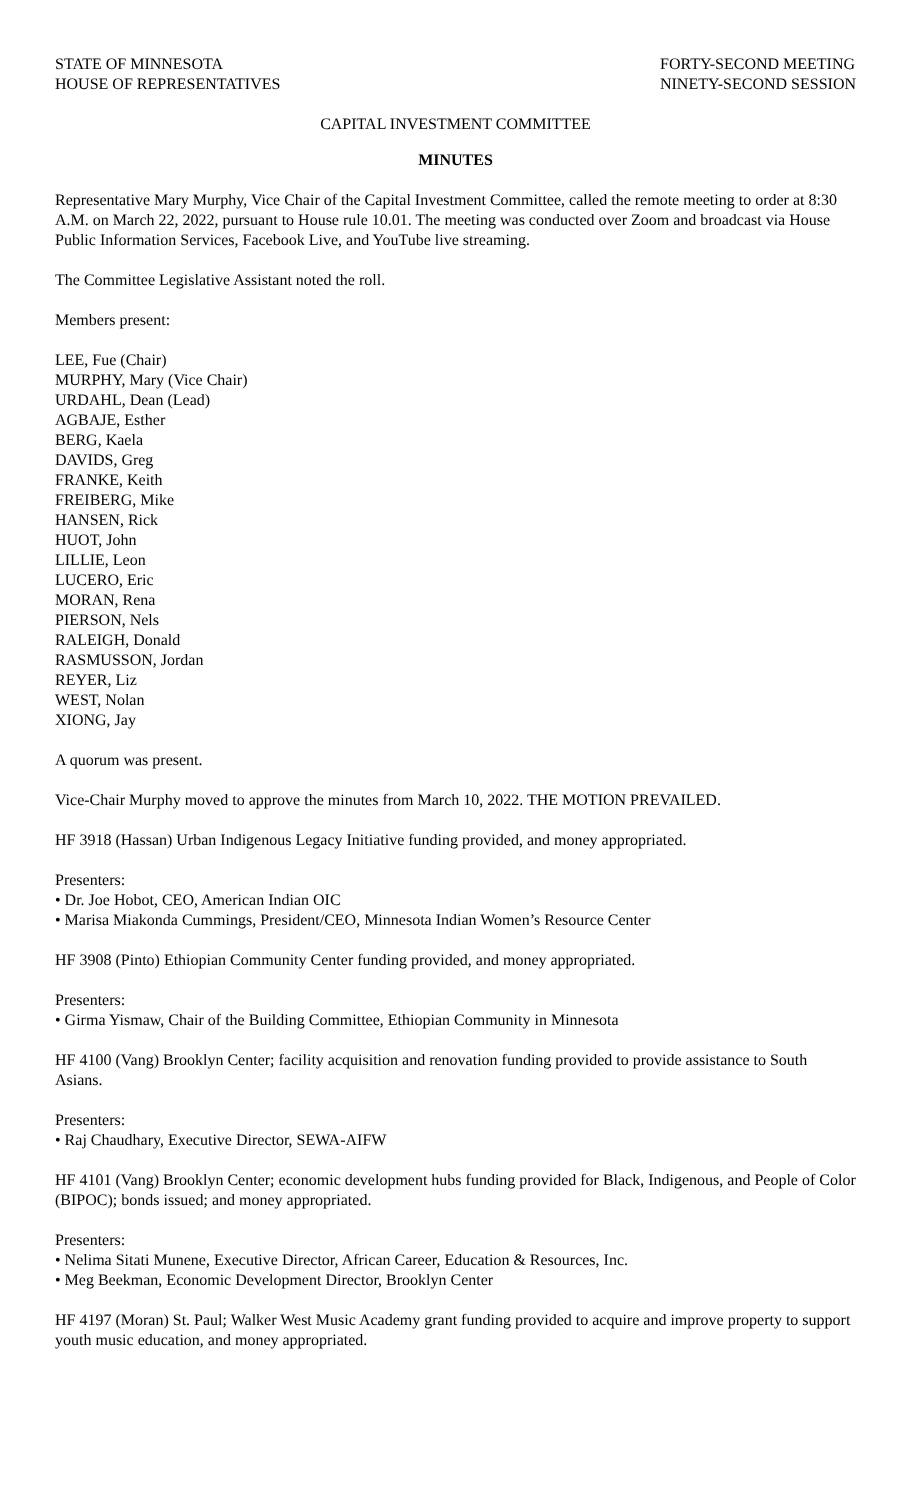STATE OF MINNESOTA
HOUSE OF REPRESENTATIVES
FORTY-SECOND MEETING
NINETY-SECOND SESSION
CAPITAL INVESTMENT COMMITTEE
MINUTES
Representative Mary Murphy, Vice Chair of the Capital Investment Committee, called the remote meeting to order at 8:30 A.M. on March 22, 2022, pursuant to House rule 10.01. The meeting was conducted over Zoom and broadcast via House Public Information Services, Facebook Live, and YouTube live streaming.
The Committee Legislative Assistant noted the roll.
Members present:
LEE, Fue (Chair)
MURPHY, Mary (Vice Chair)
URDAHL, Dean (Lead)
AGBAJE, Esther
BERG, Kaela
DAVIDS, Greg
FRANKE, Keith
FREIBERG, Mike
HANSEN, Rick
HUOT, John
LILLIE, Leon
LUCERO, Eric
MORAN, Rena
PIERSON, Nels
RALEIGH, Donald
RASMUSSON, Jordan
REYER, Liz
WEST, Nolan
XIONG, Jay
A quorum was present.
Vice-Chair Murphy moved to approve the minutes from March 10, 2022. THE MOTION PREVAILED.
HF 3918 (Hassan) Urban Indigenous Legacy Initiative funding provided, and money appropriated.
Presenters:
• Dr. Joe Hobot, CEO, American Indian OIC
• Marisa Miakonda Cummings, President/CEO, Minnesota Indian Women’s Resource Center
HF 3908 (Pinto) Ethiopian Community Center funding provided, and money appropriated.
Presenters:
• Girma Yismaw, Chair of the Building Committee, Ethiopian Community in Minnesota
HF 4100 (Vang) Brooklyn Center; facility acquisition and renovation funding provided to provide assistance to South Asians.
Presenters:
• Raj Chaudhary, Executive Director, SEWA-AIFW
HF 4101 (Vang) Brooklyn Center; economic development hubs funding provided for Black, Indigenous, and People of Color (BIPOC); bonds issued; and money appropriated.
Presenters:
• Nelima Sitati Munene, Executive Director, African Career, Education & Resources, Inc.
• Meg Beekman, Economic Development Director, Brooklyn Center
HF 4197 (Moran) St. Paul; Walker West Music Academy grant funding provided to acquire and improve property to support youth music education, and money appropriated.